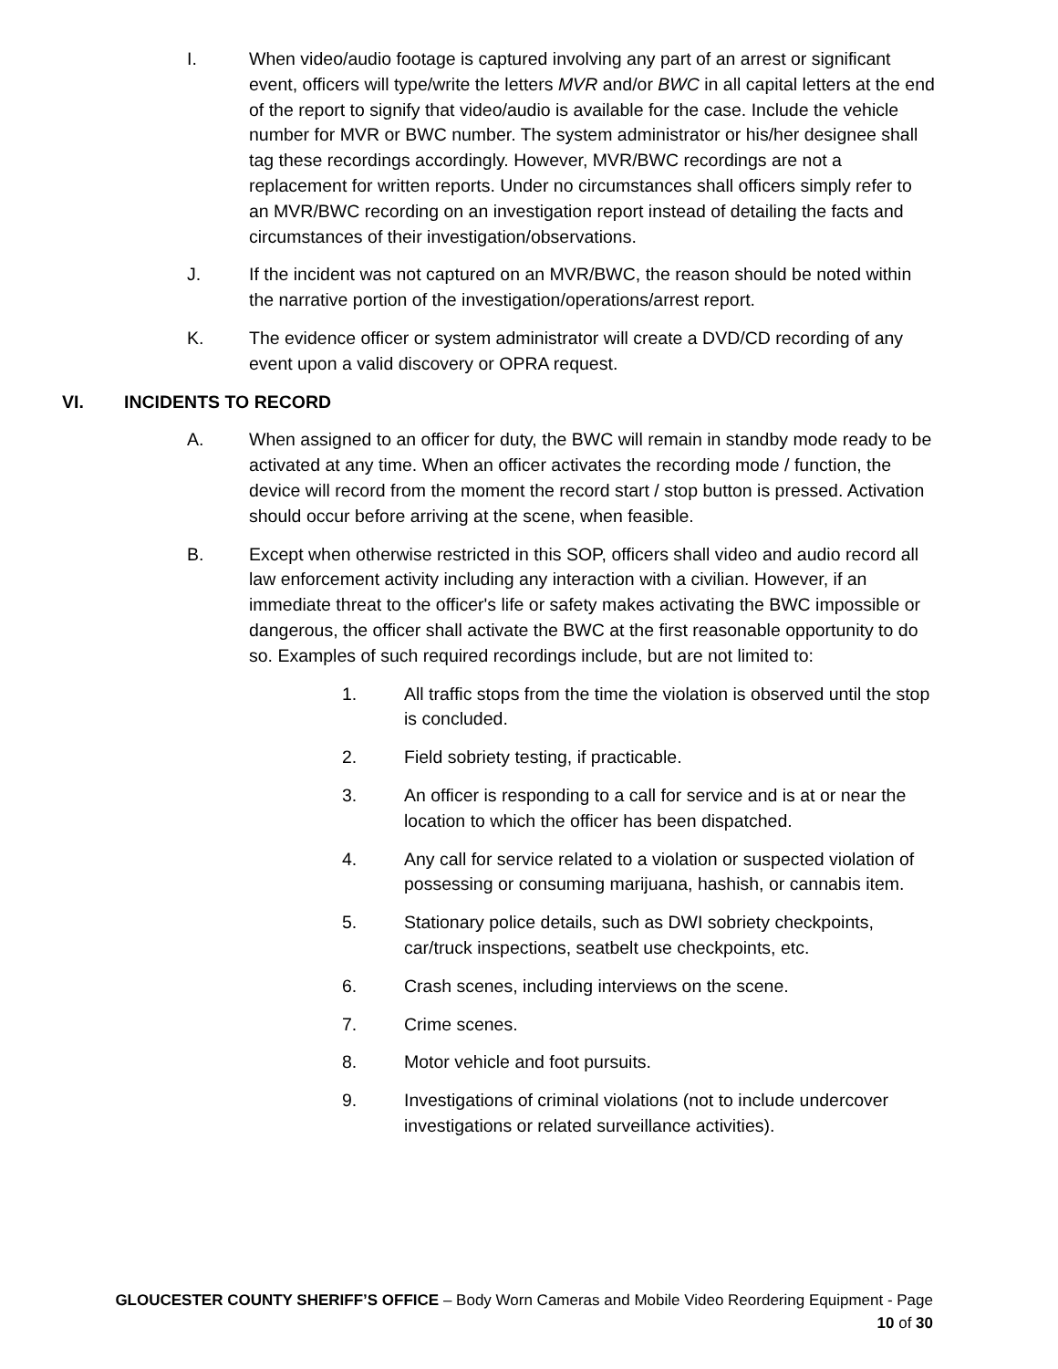I. When video/audio footage is captured involving any part of an arrest or significant event, officers will type/write the letters MVR and/or BWC in all capital letters at the end of the report to signify that video/audio is available for the case. Include the vehicle number for MVR or BWC number. The system administrator or his/her designee shall tag these recordings accordingly. However, MVR/BWC recordings are not a replacement for written reports. Under no circumstances shall officers simply refer to an MVR/BWC recording on an investigation report instead of detailing the facts and circumstances of their investigation/observations.
J. If the incident was not captured on an MVR/BWC, the reason should be noted within the narrative portion of the investigation/operations/arrest report.
K. The evidence officer or system administrator will create a DVD/CD recording of any event upon a valid discovery or OPRA request.
VI. INCIDENTS TO RECORD
A. When assigned to an officer for duty, the BWC will remain in standby mode ready to be activated at any time. When an officer activates the recording mode / function, the device will record from the moment the record start / stop button is pressed. Activation should occur before arriving at the scene, when feasible.
B. Except when otherwise restricted in this SOP, officers shall video and audio record all law enforcement activity including any interaction with a civilian. However, if an immediate threat to the officer's life or safety makes activating the BWC impossible or dangerous, the officer shall activate the BWC at the first reasonable opportunity to do so. Examples of such required recordings include, but are not limited to:
1. All traffic stops from the time the violation is observed until the stop is concluded.
2. Field sobriety testing, if practicable.
3. An officer is responding to a call for service and is at or near the location to which the officer has been dispatched.
4. Any call for service related to a violation or suspected violation of possessing or consuming marijuana, hashish, or cannabis item.
5. Stationary police details, such as DWI sobriety checkpoints, car/truck inspections, seatbelt use checkpoints, etc.
6. Crash scenes, including interviews on the scene.
7. Crime scenes.
8. Motor vehicle and foot pursuits.
9. Investigations of criminal violations (not to include undercover investigations or related surveillance activities).
GLOUCESTER COUNTY SHERIFF’S OFFICE – Body Worn Cameras and Mobile Video Reordering Equipment - Page
10 of 30